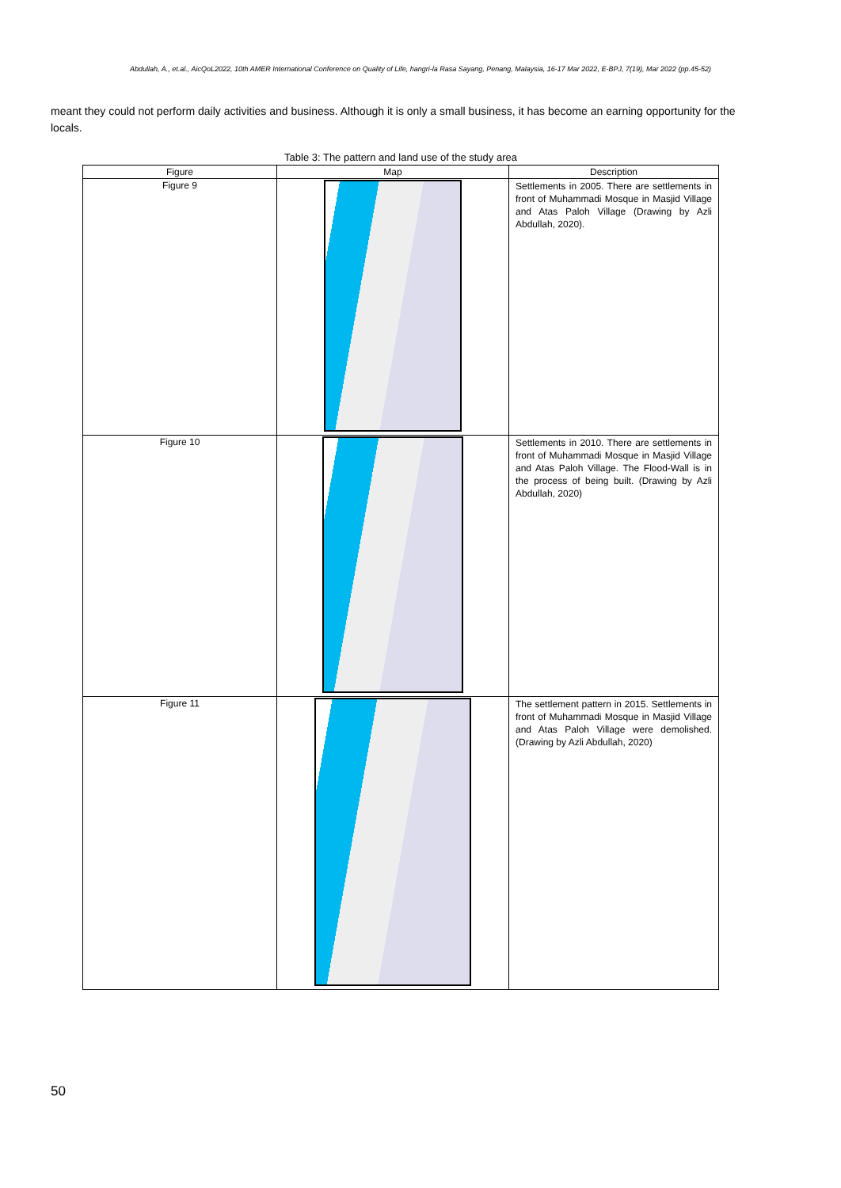Abdullah, A., et.al., AicQoL2022, 10th AMER International Conference on Quality of Life, hangri-la Rasa Sayang, Penang, Malaysia, 16-17 Mar 2022, E-BPJ, 7(19), Mar 2022 (pp.45-52)
meant they could not perform daily activities and business. Although it is only a small business, it has become an earning opportunity for the locals.
Table 3: The pattern and land use of the study area
| Figure | Map | Description |
| --- | --- | --- |
| Figure 9 | | Settlements in 2005. There are settlements in front of Muhammadi Mosque in Masjid Village and Atas Paloh Village (Drawing by Azli Abdullah, 2020). |
| Figure 10 | | Settlements in 2010. There are settlements in front of Muhammadi Mosque in Masjid Village and Atas Paloh Village. The Flood-Wall is in the process of being built. (Drawing by Azli Abdullah, 2020) |
| Figure 11 | | The settlement pattern in 2015. Settlements in front of Muhammadi Mosque in Masjid Village and Atas Paloh Village were demolished. (Drawing by Azli Abdullah, 2020) |
50